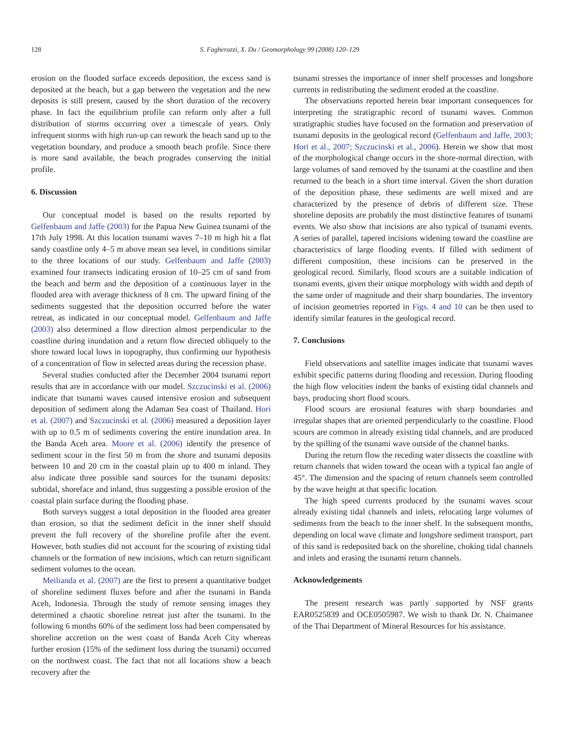128 S. Fagherazzi, X. Du / Geomorphology 99 (2008) 120–129
erosion on the flooded surface exceeds deposition, the excess sand is deposited at the beach, but a gap between the vegetation and the new deposits is still present, caused by the short duration of the recovery phase. In fact the equilibrium profile can reform only after a full distribution of storms occurring over a timescale of years. Only infrequent storms with high run-up can rework the beach sand up to the vegetation boundary, and produce a smooth beach profile. Since there is more sand available, the beach progrades conserving the initial profile.
6. Discussion
Our conceptual model is based on the results reported by Gelfenbaum and Jaffe (2003) for the Papua New Guinea tsunami of the 17th July 1998. At this location tsunami waves 7–10 m high hit a flat sandy coastline only 4–5 m above mean sea level, in conditions similar to the three locations of our study. Gelfenbaum and Jaffe (2003) examined four transects indicating erosion of 10–25 cm of sand from the beach and berm and the deposition of a continuous layer in the flooded area with average thickness of 8 cm. The upward fining of the sediments suggested that the deposition occurred before the water retreat, as indicated in our conceptual model. Gelfenbaum and Jaffe (2003) also determined a flow direction almost perpendicular to the coastline during inundation and a return flow directed obliquely to the shore toward local lows in topography, thus confirming our hypothesis of a concentration of flow in selected areas during the recession phase.
Several studies conducted after the December 2004 tsunami report results that are in accordance with our model. Szczucinski et al. (2006) indicate that tsunami waves caused intensive erosion and subsequent deposition of sediment along the Adaman Sea coast of Thailand. Hori et al. (2007) and Szczucinski et al. (2006) measured a deposition layer with up to 0.5 m of sediments covering the entire inundation area. In the Banda Aceh area. Moore et al. (2006) identify the presence of sediment scour in the first 50 m from the shore and tsunami deposits between 10 and 20 cm in the coastal plain up to 400 m inland. They also indicate three possible sand sources for the tsunami deposits: subtidal, shoreface and inland, thus suggesting a possible erosion of the coastal plain surface during the flooding phase.
Both surveys suggest a total deposition in the flooded area greater than erosion, so that the sediment deficit in the inner shelf should prevent the full recovery of the shoreline profile after the event. However, both studies did not account for the scouring of existing tidal channels or the formation of new incisions, which can return significant sediment volumes to the ocean.
Meilianda et al. (2007) are the first to present a quantitative budget of shoreline sediment fluxes before and after the tsunami in Banda Aceh, Indonesia. Through the study of remote sensing images they determined a chaotic shoreline retreat just after the tsunami. In the following 6 months 60% of the sediment loss had been compensated by shoreline accretion on the west coast of Banda Aceh City whereas further erosion (15% of the sediment loss during the tsunami) occurred on the northwest coast. The fact that not all locations show a beach recovery after the
tsunami stresses the importance of inner shelf processes and longshore currents in redistributing the sediment eroded at the coastline.
The observations reported herein bear important consequences for interpreting the stratigraphic record of tsunami waves. Common stratigraphic studies have focused on the formation and preservation of tsunami deposits in the geological record (Gelfenbaum and Jaffe, 2003; Hori et al., 2007; Szczucinski et al., 2006). Herein we show that most of the morphological change occurs in the shore-normal direction, with large volumes of sand removed by the tsunami at the coastline and then returned to the beach in a short time interval. Given the short duration of the deposition phase, these sediments are well mixed and are characterized by the presence of debris of different size. These shoreline deposits are probably the most distinctive features of tsunami events. We also show that incisions are also typical of tsunami events. A series of parallel, tapered incisions widening toward the coastline are characteristics of large flooding events. If filled with sediment of different composition, these incisions can be preserved in the geological record. Similarly, flood scours are a suitable indication of tsunami events, given their unique morphology with width and depth of the same order of magnitude and their sharp boundaries. The inventory of incision geometries reported in Figs. 4 and 10 can be then used to identify similar features in the geological record.
7. Conclusions
Field observations and satellite images indicate that tsunami waves exhibit specific patterns during flooding and recession. During flooding the high flow velocities indent the banks of existing tidal channels and bays, producing short flood scours.
Flood scours are erosional features with sharp boundaries and irregular shapes that are oriented perpendicularly to the coastline. Flood scours are common in already existing tidal channels, and are produced by the spilling of the tsunami wave outside of the channel banks.
During the return flow the receding water dissects the coastline with return channels that widen toward the ocean with a typical fan angle of 45°. The dimension and the spacing of return channels seem controlled by the wave height at that specific location.
The high speed currents produced by the tsunami waves scour already existing tidal channels and inlets, relocating large volumes of sediments from the beach to the inner shelf. In the subsequent months, depending on local wave climate and longshore sediment transport, part of this sand is redeposited back on the shoreline, choking tidal channels and inlets and erasing the tsunami return channels.
Acknowledgements
The present research was partly supported by NSF grants EAR0525839 and OCE0505987. We wish to thank Dr. N. Chaimanee of the Thai Department of Mineral Resources for his assistance.